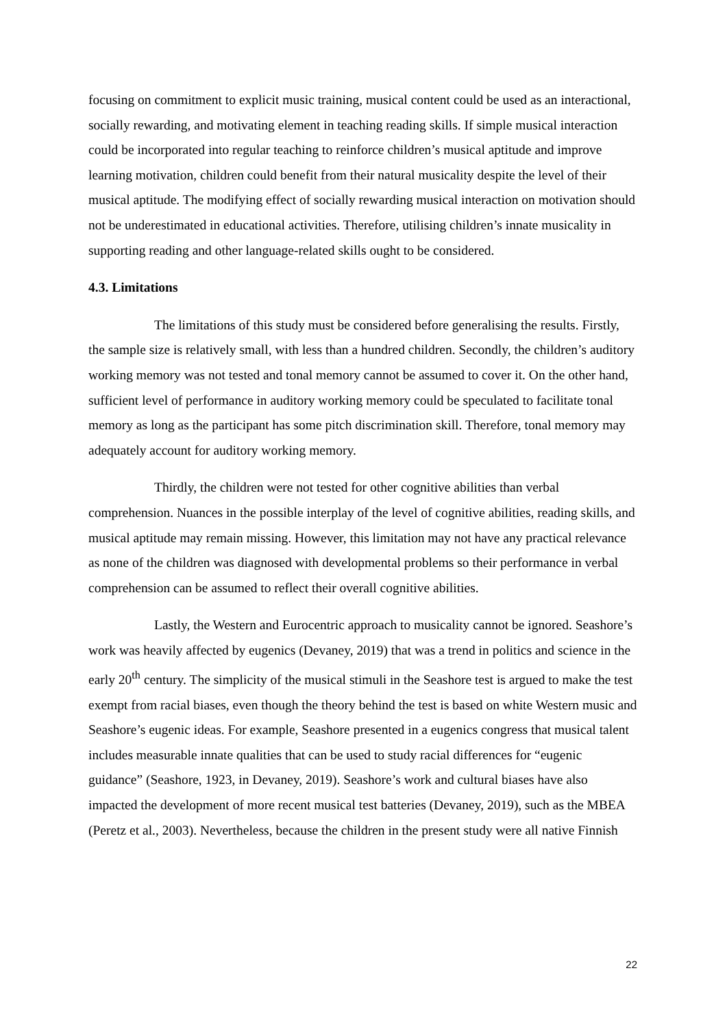focusing on commitment to explicit music training, musical content could be used as an interactional, socially rewarding, and motivating element in teaching reading skills. If simple musical interaction could be incorporated into regular teaching to reinforce children’s musical aptitude and improve learning motivation, children could benefit from their natural musicality despite the level of their musical aptitude. The modifying effect of socially rewarding musical interaction on motivation should not be underestimated in educational activities. Therefore, utilising children’s innate musicality in supporting reading and other language-related skills ought to be considered.
4.3. Limitations
The limitations of this study must be considered before generalising the results. Firstly, the sample size is relatively small, with less than a hundred children. Secondly, the children’s auditory working memory was not tested and tonal memory cannot be assumed to cover it. On the other hand, sufficient level of performance in auditory working memory could be speculated to facilitate tonal memory as long as the participant has some pitch discrimination skill. Therefore, tonal memory may adequately account for auditory working memory.
Thirdly, the children were not tested for other cognitive abilities than verbal comprehension. Nuances in the possible interplay of the level of cognitive abilities, reading skills, and musical aptitude may remain missing. However, this limitation may not have any practical relevance as none of the children was diagnosed with developmental problems so their performance in verbal comprehension can be assumed to reflect their overall cognitive abilities.
Lastly, the Western and Eurocentric approach to musicality cannot be ignored. Seashore’s work was heavily affected by eugenics (Devaney, 2019) that was a trend in politics and science in the early 20<sup>th</sup> century. The simplicity of the musical stimuli in the Seashore test is argued to make the test exempt from racial biases, even though the theory behind the test is based on white Western music and Seashore’s eugenic ideas. For example, Seashore presented in a eugenics congress that musical talent includes measurable innate qualities that can be used to study racial differences for “eugenic guidance” (Seashore, 1923, in Devaney, 2019). Seashore’s work and cultural biases have also impacted the development of more recent musical test batteries (Devaney, 2019), such as the MBEA (Peretz et al., 2003). Nevertheless, because the children in the present study were all native Finnish
22